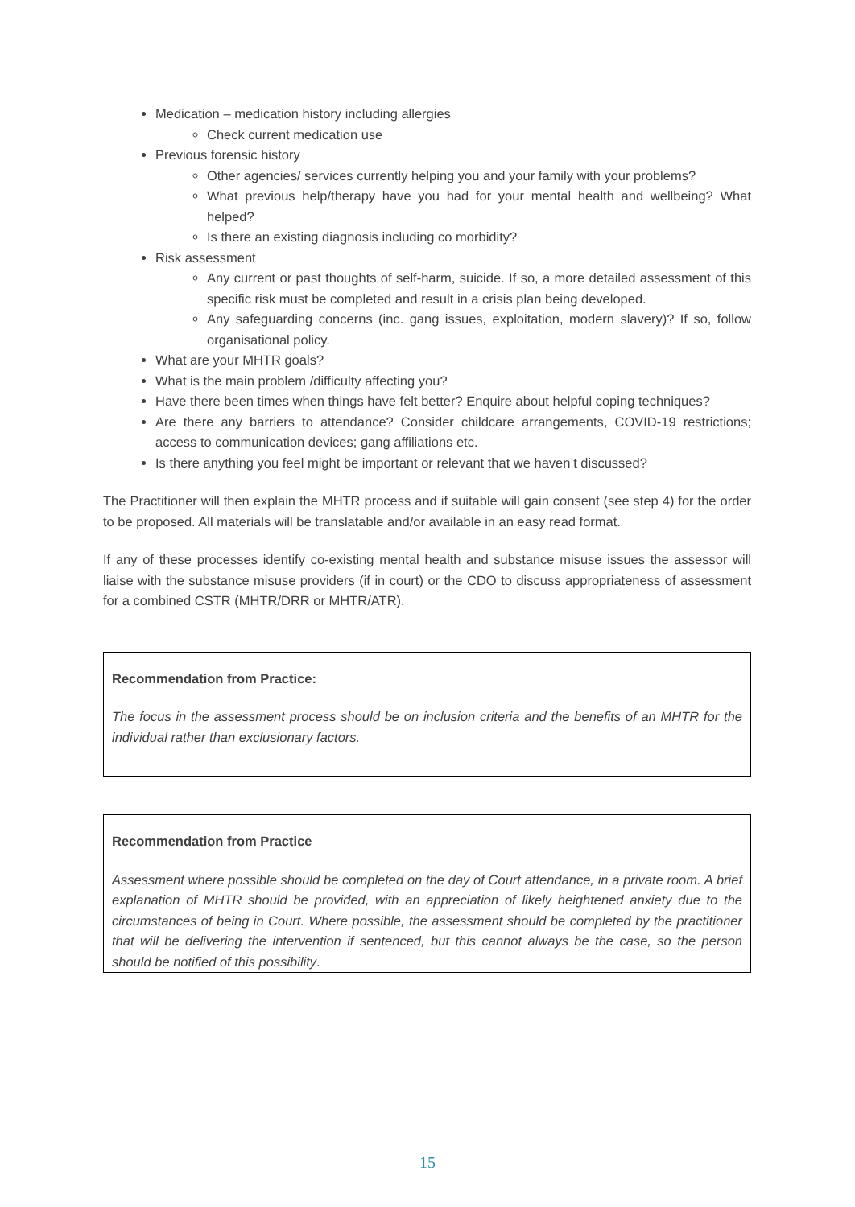Medication – medication history including allergies
Check current medication use
Previous forensic history
Other agencies/ services currently helping you and your family with your problems?
What previous help/therapy have you had for your mental health and wellbeing? What helped?
Is there an existing diagnosis including co morbidity?
Risk assessment
Any current or past thoughts of self-harm, suicide. If so, a more detailed assessment of this specific risk must be completed and result in a crisis plan being developed.
Any safeguarding concerns (inc. gang issues, exploitation, modern slavery)? If so, follow organisational policy.
What are your MHTR goals?
What is the main problem /difficulty affecting you?
Have there been times when things have felt better? Enquire about helpful coping techniques?
Are there any barriers to attendance? Consider childcare arrangements, COVID-19 restrictions; access to communication devices; gang affiliations etc.
Is there anything you feel might be important or relevant that we haven’t discussed?
The Practitioner will then explain the MHTR process and if suitable will gain consent (see step 4) for the order to be proposed. All materials will be translatable and/or available in an easy read format.
If any of these processes identify co-existing mental health and substance misuse issues the assessor will liaise with the substance misuse providers (if in court) or the CDO to discuss appropriateness of assessment for a combined CSTR (MHTR/DRR or MHTR/ATR).
Recommendation from Practice:
The focus in the assessment process should be on inclusion criteria and the benefits of an MHTR for the individual rather than exclusionary factors.
Recommendation from Practice
Assessment where possible should be completed on the day of Court attendance, in a private room. A brief explanation of MHTR should be provided, with an appreciation of likely heightened anxiety due to the circumstances of being in Court. Where possible, the assessment should be completed by the practitioner that will be delivering the intervention if sentenced, but this cannot always be the case, so the person should be notified of this possibility.
15